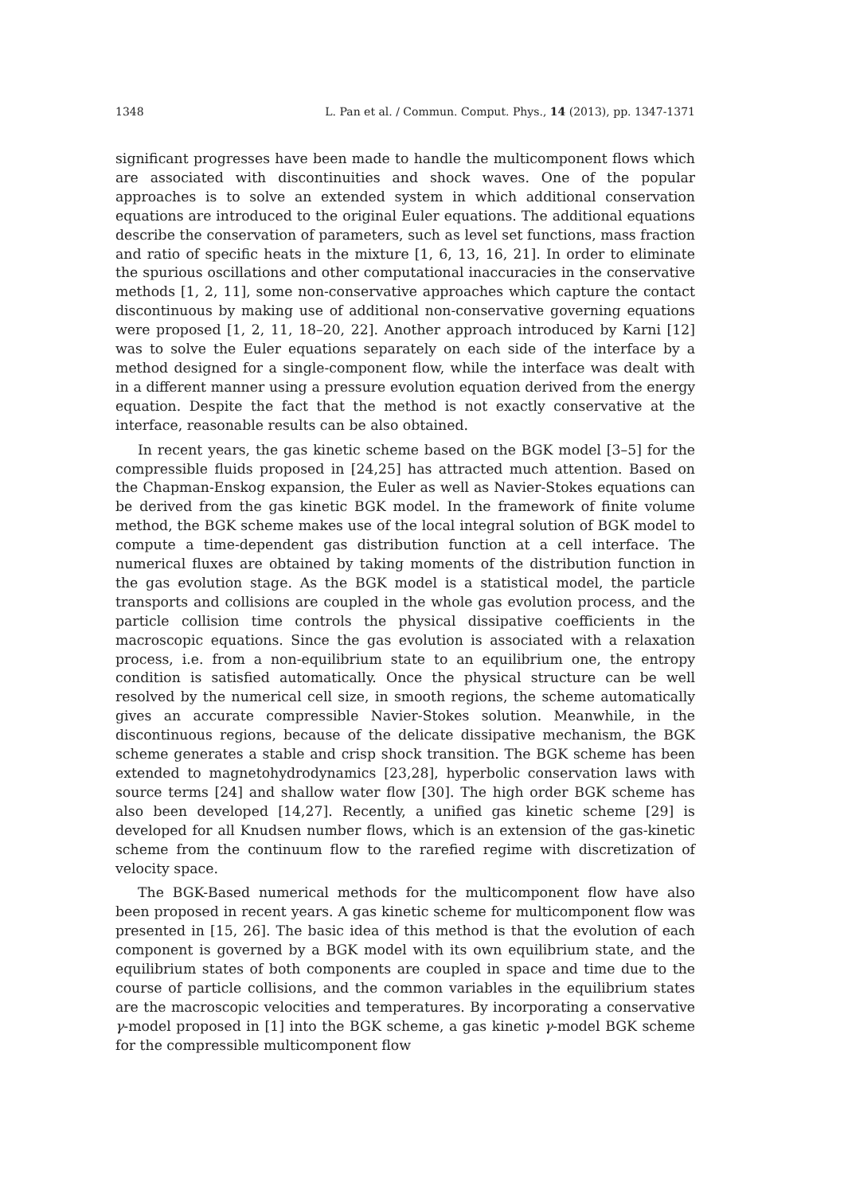1348 L. Pan et al. / Commun. Comput. Phys., 14 (2013), pp. 1347-1371
significant progresses have been made to handle the multicomponent flows which are associated with discontinuities and shock waves. One of the popular approaches is to solve an extended system in which additional conservation equations are introduced to the original Euler equations. The additional equations describe the conservation of parameters, such as level set functions, mass fraction and ratio of specific heats in the mixture [1, 6, 13, 16, 21]. In order to eliminate the spurious oscillations and other computational inaccuracies in the conservative methods [1, 2, 11], some non-conservative approaches which capture the contact discontinuous by making use of additional non-conservative governing equations were proposed [1, 2, 11, 18–20, 22]. Another approach introduced by Karni [12] was to solve the Euler equations separately on each side of the interface by a method designed for a single-component flow, while the interface was dealt with in a different manner using a pressure evolution equation derived from the energy equation. Despite the fact that the method is not exactly conservative at the interface, reasonable results can be also obtained.
In recent years, the gas kinetic scheme based on the BGK model [3–5] for the compressible fluids proposed in [24,25] has attracted much attention. Based on the Chapman-Enskog expansion, the Euler as well as Navier-Stokes equations can be derived from the gas kinetic BGK model. In the framework of finite volume method, the BGK scheme makes use of the local integral solution of BGK model to compute a time-dependent gas distribution function at a cell interface. The numerical fluxes are obtained by taking moments of the distribution function in the gas evolution stage. As the BGK model is a statistical model, the particle transports and collisions are coupled in the whole gas evolution process, and the particle collision time controls the physical dissipative coefficients in the macroscopic equations. Since the gas evolution is associated with a relaxation process, i.e. from a non-equilibrium state to an equilibrium one, the entropy condition is satisfied automatically. Once the physical structure can be well resolved by the numerical cell size, in smooth regions, the scheme automatically gives an accurate compressible Navier-Stokes solution. Meanwhile, in the discontinuous regions, because of the delicate dissipative mechanism, the BGK scheme generates a stable and crisp shock transition. The BGK scheme has been extended to magnetohydrodynamics [23,28], hyperbolic conservation laws with source terms [24] and shallow water flow [30]. The high order BGK scheme has also been developed [14,27]. Recently, a unified gas kinetic scheme [29] is developed for all Knudsen number flows, which is an extension of the gas-kinetic scheme from the continuum flow to the rarefied regime with discretization of velocity space.
The BGK-Based numerical methods for the multicomponent flow have also been proposed in recent years. A gas kinetic scheme for multicomponent flow was presented in [15, 26]. The basic idea of this method is that the evolution of each component is governed by a BGK model with its own equilibrium state, and the equilibrium states of both components are coupled in space and time due to the course of particle collisions, and the common variables in the equilibrium states are the macroscopic velocities and temperatures. By incorporating a conservative γ-model proposed in [1] into the BGK scheme, a gas kinetic γ-model BGK scheme for the compressible multicomponent flow